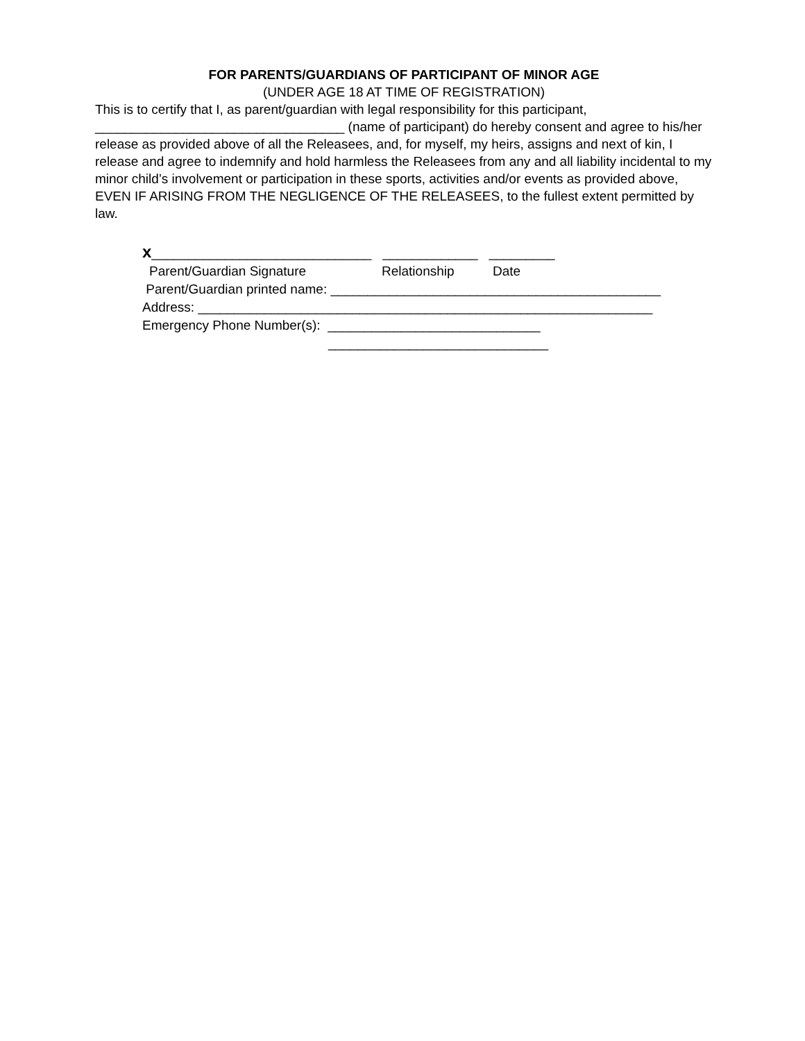FOR PARENTS/GUARDIANS OF PARTICIPANT OF MINOR AGE
(UNDER AGE 18 AT TIME OF REGISTRATION)
This is to certify that I, as parent/guardian with legal responsibility for this participant,
__________________________________ (name of participant) do hereby consent and agree to his/her release as provided above of all the Releasees, and, for myself, my heirs, assigns and next of kin, I release and agree to indemnify and hold harmless the Releasees from any and all liability incidental to my minor child’s involvement or participation in these sports, activities and/or events as provided above, EVEN IF ARISING FROM THE NEGLIGENCE OF THE RELEASEES, to the fullest extent permitted by law.
x______________________________ _____________ _________
Parent/Guardian Signature Relationship Date
Parent/Guardian printed name: _____________________________________________
Address: ______________________________________________________________
Emergency Phone Number(s): _____________________________
______________________________